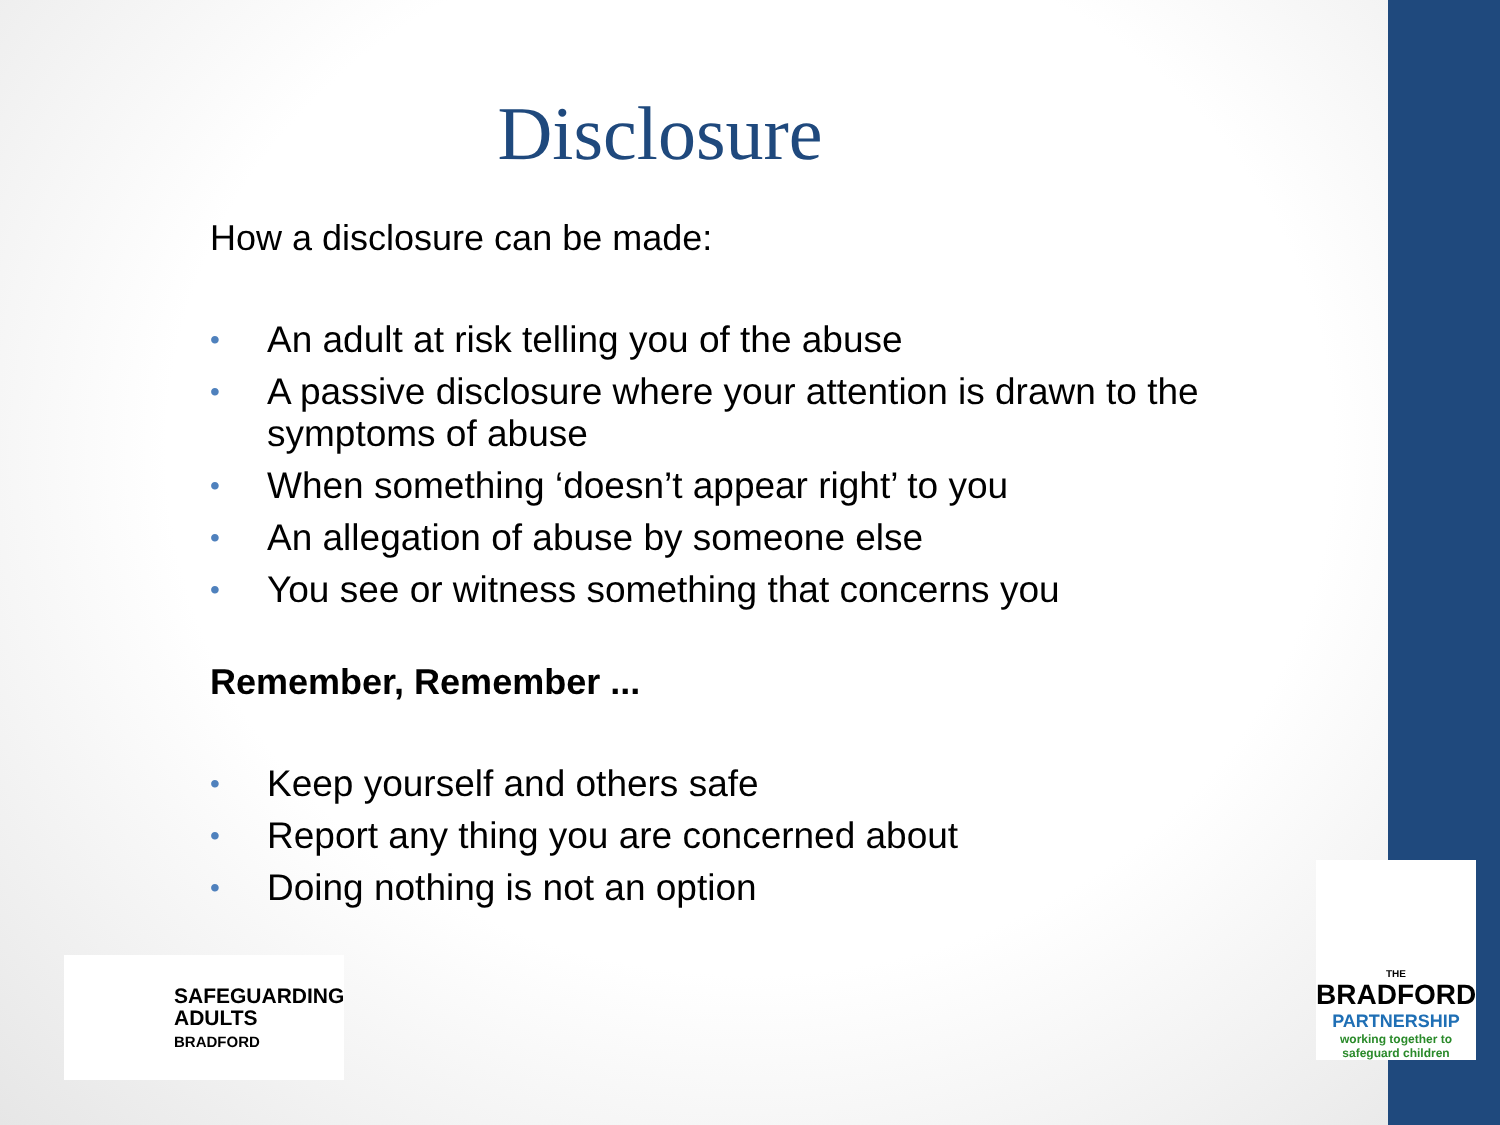Disclosure
How a disclosure can be made:
• An adult at risk telling you of the abuse
• A passive disclosure where your attention is drawn to the symptoms of abuse
• When something ‘doesn’t appear right’ to you
• An allegation of abuse by someone else
• You see or witness something that concerns you
Remember, Remember ...
• Keep yourself and others safe
• Report any thing you are concerned about
• Doing nothing is not an option
SAFEGUARDING
ADULTS
BRADFORD
THE
BRADFORD
PARTNERSHIP
working together to
safeguard children